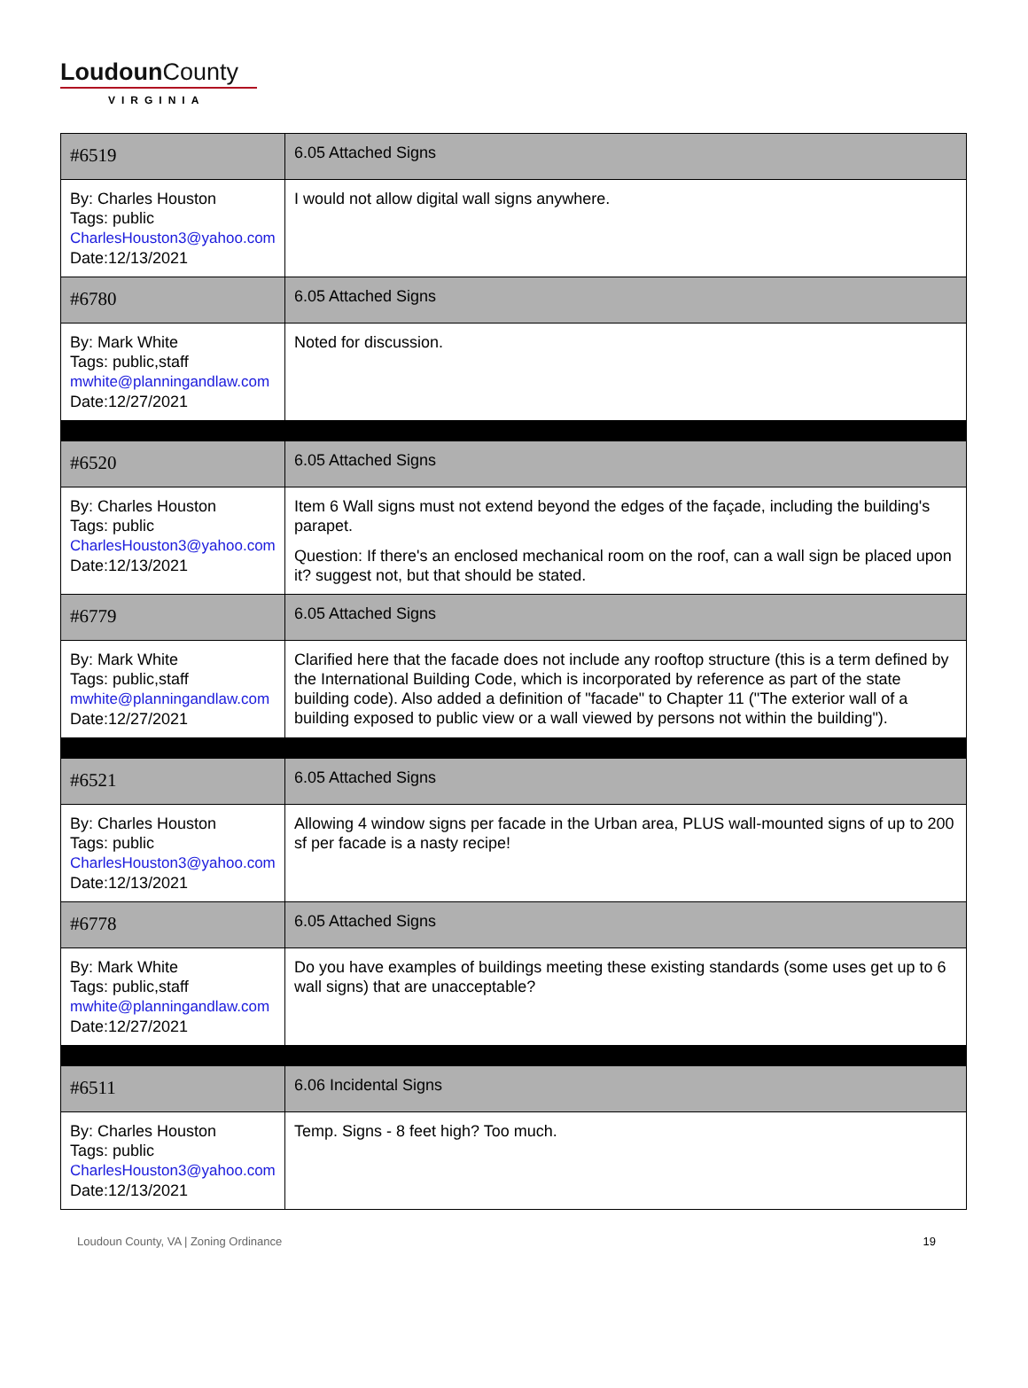Loudoun County
VIRGINIA
| #6519 | 6.05 Attached Signs |
| By: Charles Houston Tags: public CharlesHouston3@yahoo.com Date:12/13/2021 | I would not allow digital wall signs anywhere. |
| #6780 | 6.05 Attached Signs |
| By: Mark White Tags: public,staff mwhite@planningandlaw.com Date:12/27/2021 | Noted for discussion. |
| #6520 | 6.05 Attached Signs |
| By: Charles Houston Tags: public CharlesHouston3@yahoo.com Date:12/13/2021 | Item 6 Wall signs must not extend beyond the edges of the façade, including the building's parapet. Question: If there's an enclosed mechanical room on the roof, can a wall sign be placed upon it? suggest not, but that should be stated. |
| #6779 | 6.05 Attached Signs |
| By: Mark White Tags: public,staff mwhite@planningandlaw.com Date:12/27/2021 | Clarified here that the facade does not include any rooftop structure (this is a term defined by the International Building Code, which is incorporated by reference as part of the state building code). Also added a definition of "facade" to Chapter 11 ("The exterior wall of a building exposed to public view or a wall viewed by persons not within the building"). |
| #6521 | 6.05 Attached Signs |
| By: Charles Houston Tags: public CharlesHouston3@yahoo.com Date:12/13/2021 | Allowing 4 window signs per facade in the Urban area, PLUS wall-mounted signs of up to 200 sf per facade is a nasty recipe! |
| #6778 | 6.05 Attached Signs |
| By: Mark White Tags: public,staff mwhite@planningandlaw.com Date:12/27/2021 | Do you have examples of buildings meeting these existing standards (some uses get up to 6 wall signs) that are unacceptable? |
| #6511 | 6.06 Incidental Signs |
| By: Charles Houston Tags: public CharlesHouston3@yahoo.com Date:12/13/2021 | Temp. Signs - 8 feet high? Too much. |
Loudoun County, VA | Zoning Ordinance 19